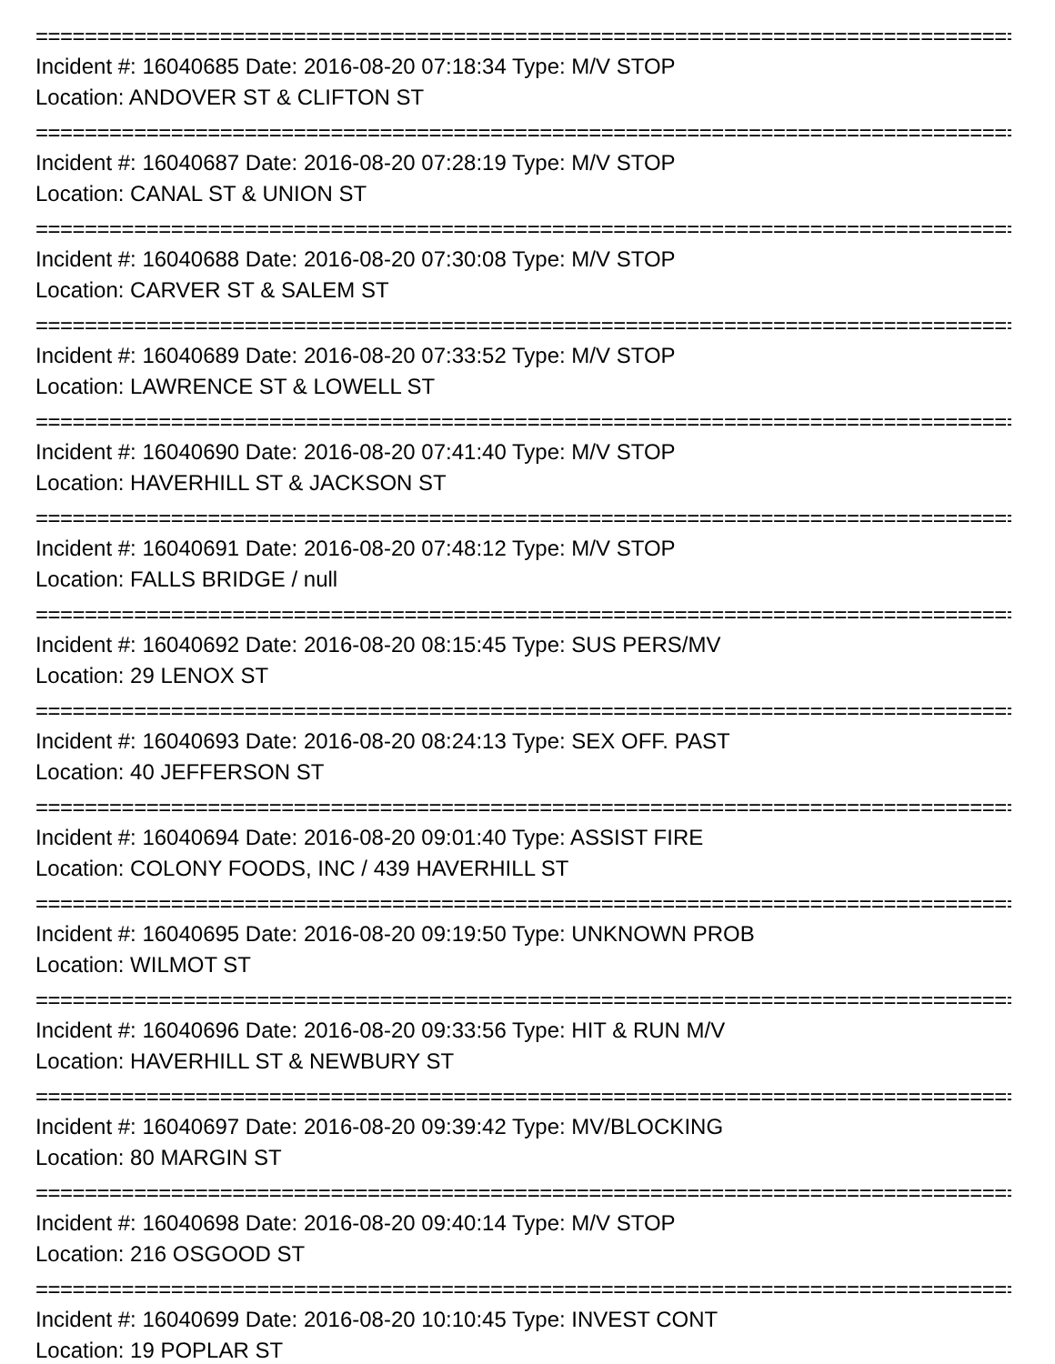================================================================================
Incident #: 16040685 Date: 2016-08-20 07:18:34 Type: M/V STOP
Location: ANDOVER ST & CLIFTON ST
================================================================================
Incident #: 16040687 Date: 2016-08-20 07:28:19 Type: M/V STOP
Location: CANAL ST & UNION ST
================================================================================
Incident #: 16040688 Date: 2016-08-20 07:30:08 Type: M/V STOP
Location: CARVER ST & SALEM ST
================================================================================
Incident #: 16040689 Date: 2016-08-20 07:33:52 Type: M/V STOP
Location: LAWRENCE ST & LOWELL ST
================================================================================
Incident #: 16040690 Date: 2016-08-20 07:41:40 Type: M/V STOP
Location: HAVERHILL ST & JACKSON ST
================================================================================
Incident #: 16040691 Date: 2016-08-20 07:48:12 Type: M/V STOP
Location: FALLS BRIDGE / null
================================================================================
Incident #: 16040692 Date: 2016-08-20 08:15:45 Type: SUS PERS/MV
Location: 29 LENOX ST
================================================================================
Incident #: 16040693 Date: 2016-08-20 08:24:13 Type: SEX OFF. PAST
Location: 40 JEFFERSON ST
================================================================================
Incident #: 16040694 Date: 2016-08-20 09:01:40 Type: ASSIST FIRE
Location: COLONY FOODS, INC / 439 HAVERHILL ST
================================================================================
Incident #: 16040695 Date: 2016-08-20 09:19:50 Type: UNKNOWN PROB
Location: WILMOT ST
================================================================================
Incident #: 16040696 Date: 2016-08-20 09:33:56 Type: HIT & RUN M/V
Location: HAVERHILL ST & NEWBURY ST
================================================================================
Incident #: 16040697 Date: 2016-08-20 09:39:42 Type: MV/BLOCKING
Location: 80 MARGIN ST
================================================================================
Incident #: 16040698 Date: 2016-08-20 09:40:14 Type: M/V STOP
Location: 216 OSGOOD ST
================================================================================
Incident #: 16040699 Date: 2016-08-20 10:10:45 Type: INVEST CONT
Location: 19 POPLAR ST